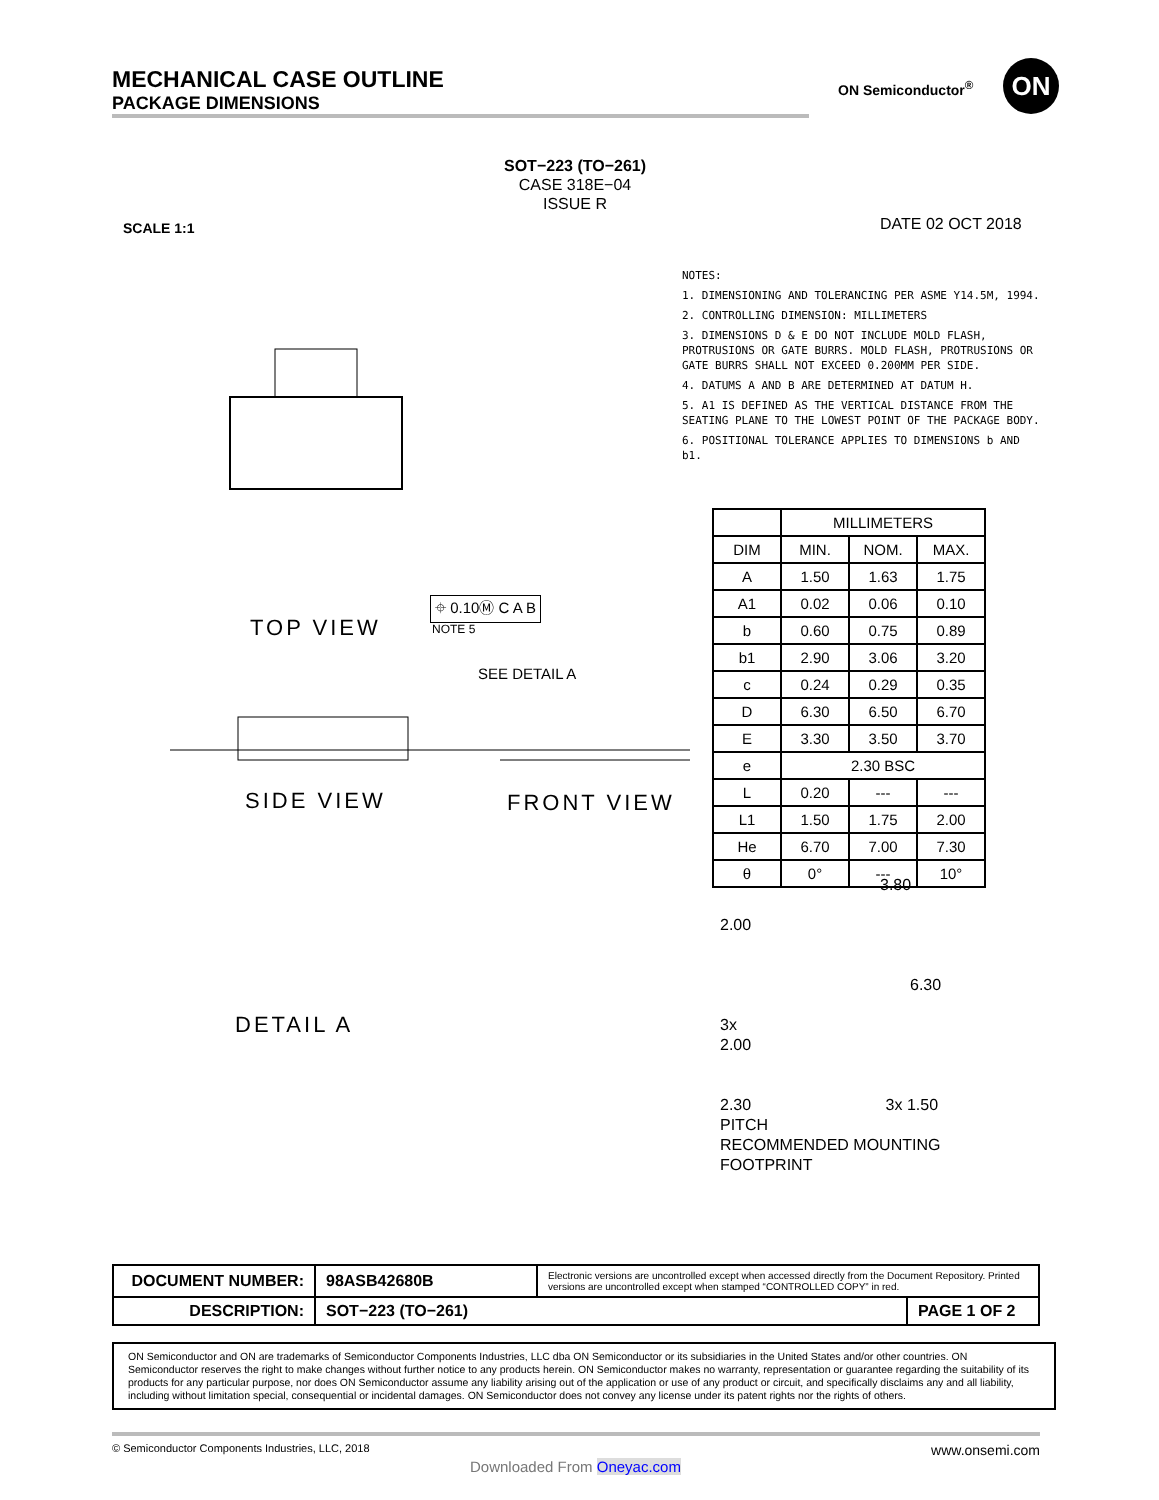MECHANICAL CASE OUTLINE
PACKAGE DIMENSIONS
ON Semiconductor<sup>®</sup> ON
SOT−223 (TO−261)
CASE 318E−04
ISSUE R
SCALE 1:1 DATE 02 OCT 2018
TOP VIEW
SIDE VIEW FRONT VIEW
DETAIL A
SEE DETAIL A
⌖ 0.10Ⓜ C A B
NOTE 5
NOTES:
1. DIMENSIONING AND TOLERANCING PER ASME Y14.5M, 1994.
2. CONTROLLING DIMENSION: MILLIMETERS
3. DIMENSIONS D & E DO NOT INCLUDE MOLD FLASH, PROTRUSIONS OR GATE BURRS. MOLD FLASH, PROTRUSIONS OR GATE BURRS SHALL NOT EXCEED 0.200MM PER SIDE.
4. DATUMS A AND B ARE DETERMINED AT DATUM H.
5. A1 IS DEFINED AS THE VERTICAL DISTANCE FROM THE SEATING PLANE TO THE LOWEST POINT OF THE PACKAGE BODY.
6. POSITIONAL TOLERANCE APPLIES TO DIMENSIONS b AND b1.
| | MILLIMETERS | | |
| --- | --- | --- | --- |
| DIM | MIN. | NOM. | MAX. |
| A | 1.50 | 1.63 | 1.75 |
| A1 | 0.02 | 0.06 | 0.10 |
| b | 0.60 | 0.75 | 0.89 |
| b1 | 2.90 | 3.06 | 3.20 |
| c | 0.24 | 0.29 | 0.35 |
| D | 6.30 | 6.50 | 6.70 |
| E | 3.30 | 3.50 | 3.70 |
| e | 2.30 BSC | | |
| L | 0.20 | --- | --- |
| L1 | 1.50 | 1.75 | 2.00 |
| He | 6.70 | 7.00 | 7.30 |
| θ | 0° | --- | 10° |
3.80
2.00
6.30
3x
2.00
2.30 3x 1.50
PITCH
RECOMMENDED MOUNTING
FOOTPRINT
| DOCUMENT NUMBER: | 98ASB42680B | Electronic versions are uncontrolled except when accessed directly from the Document Repository. Printed versions are uncontrolled except when stamped “CONTROLLED COPY” in red. | |
| DESCRIPTION: | SOT−223 (TO−261) | | PAGE 1 OF 2 |
ON Semiconductor and ON are trademarks of Semiconductor Components Industries, LLC dba ON Semiconductor or its subsidiaries in the United States and/or other countries. ON Semiconductor reserves the right to make changes without further notice to any products herein. ON Semiconductor makes no warranty, representation or guarantee regarding the suitability of its products for any particular purpose, nor does ON Semiconductor assume any liability arising out of the application or use of any product or circuit, and specifically disclaims any and all liability, including without limitation special, consequential or incidental damages. ON Semiconductor does not convey any license under its patent rights nor the rights of others.
© Semiconductor Components Industries, LLC, 2018 www.onsemi.com
Downloaded From Oneyac.com